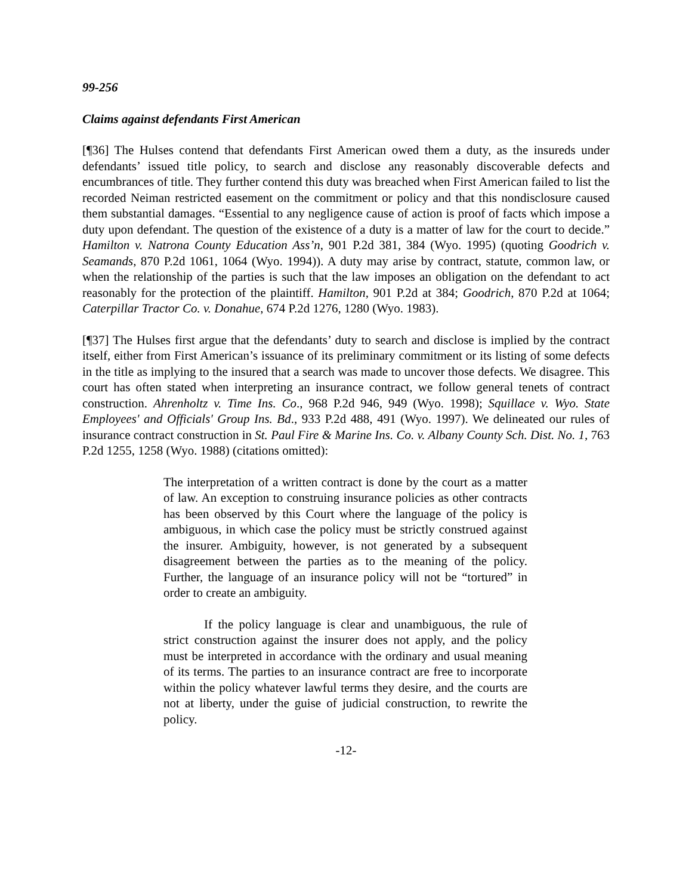99-256
Claims against defendants First American
[¶36] The Hulses contend that defendants First American owed them a duty, as the insureds under defendants’ issued title policy, to search and disclose any reasonably discoverable defects and encumbrances of title. They further contend this duty was breached when First American failed to list the recorded Neiman restricted easement on the commitment or policy and that this nondisclosure caused them substantial damages. “Essential to any negligence cause of action is proof of facts which impose a duty upon defendant. The question of the existence of a duty is a matter of law for the court to decide.” Hamilton v. Natrona County Education Ass’n, 901 P.2d 381, 384 (Wyo. 1995) (quoting Goodrich v. Seamands, 870 P.2d 1061, 1064 (Wyo. 1994)). A duty may arise by contract, statute, common law, or when the relationship of the parties is such that the law imposes an obligation on the defendant to act reasonably for the protection of the plaintiff. Hamilton, 901 P.2d at 384; Goodrich, 870 P.2d at 1064; Caterpillar Tractor Co. v. Donahue, 674 P.2d 1276, 1280 (Wyo. 1983).
[¶37] The Hulses first argue that the defendants’ duty to search and disclose is implied by the contract itself, either from First American’s issuance of its preliminary commitment or its listing of some defects in the title as implying to the insured that a search was made to uncover those defects. We disagree. This court has often stated when interpreting an insurance contract, we follow general tenets of contract construction. Ahrenholtz v. Time Ins. Co., 968 P.2d 946, 949 (Wyo. 1998); Squillace v. Wyo. State Employees' and Officials' Group Ins. Bd., 933 P.2d 488, 491 (Wyo. 1997). We delineated our rules of insurance contract construction in St. Paul Fire & Marine Ins. Co. v. Albany County Sch. Dist. No. 1, 763 P.2d 1255, 1258 (Wyo. 1988) (citations omitted):
The interpretation of a written contract is done by the court as a matter of law. An exception to construing insurance policies as other contracts has been observed by this Court where the language of the policy is ambiguous, in which case the policy must be strictly construed against the insurer. Ambiguity, however, is not generated by a subsequent disagreement between the parties as to the meaning of the policy. Further, the language of an insurance policy will not be “tortured” in order to create an ambiguity.
If the policy language is clear and unambiguous, the rule of strict construction against the insurer does not apply, and the policy must be interpreted in accordance with the ordinary and usual meaning of its terms. The parties to an insurance contract are free to incorporate within the policy whatever lawful terms they desire, and the courts are not at liberty, under the guise of judicial construction, to rewrite the policy.
-12-